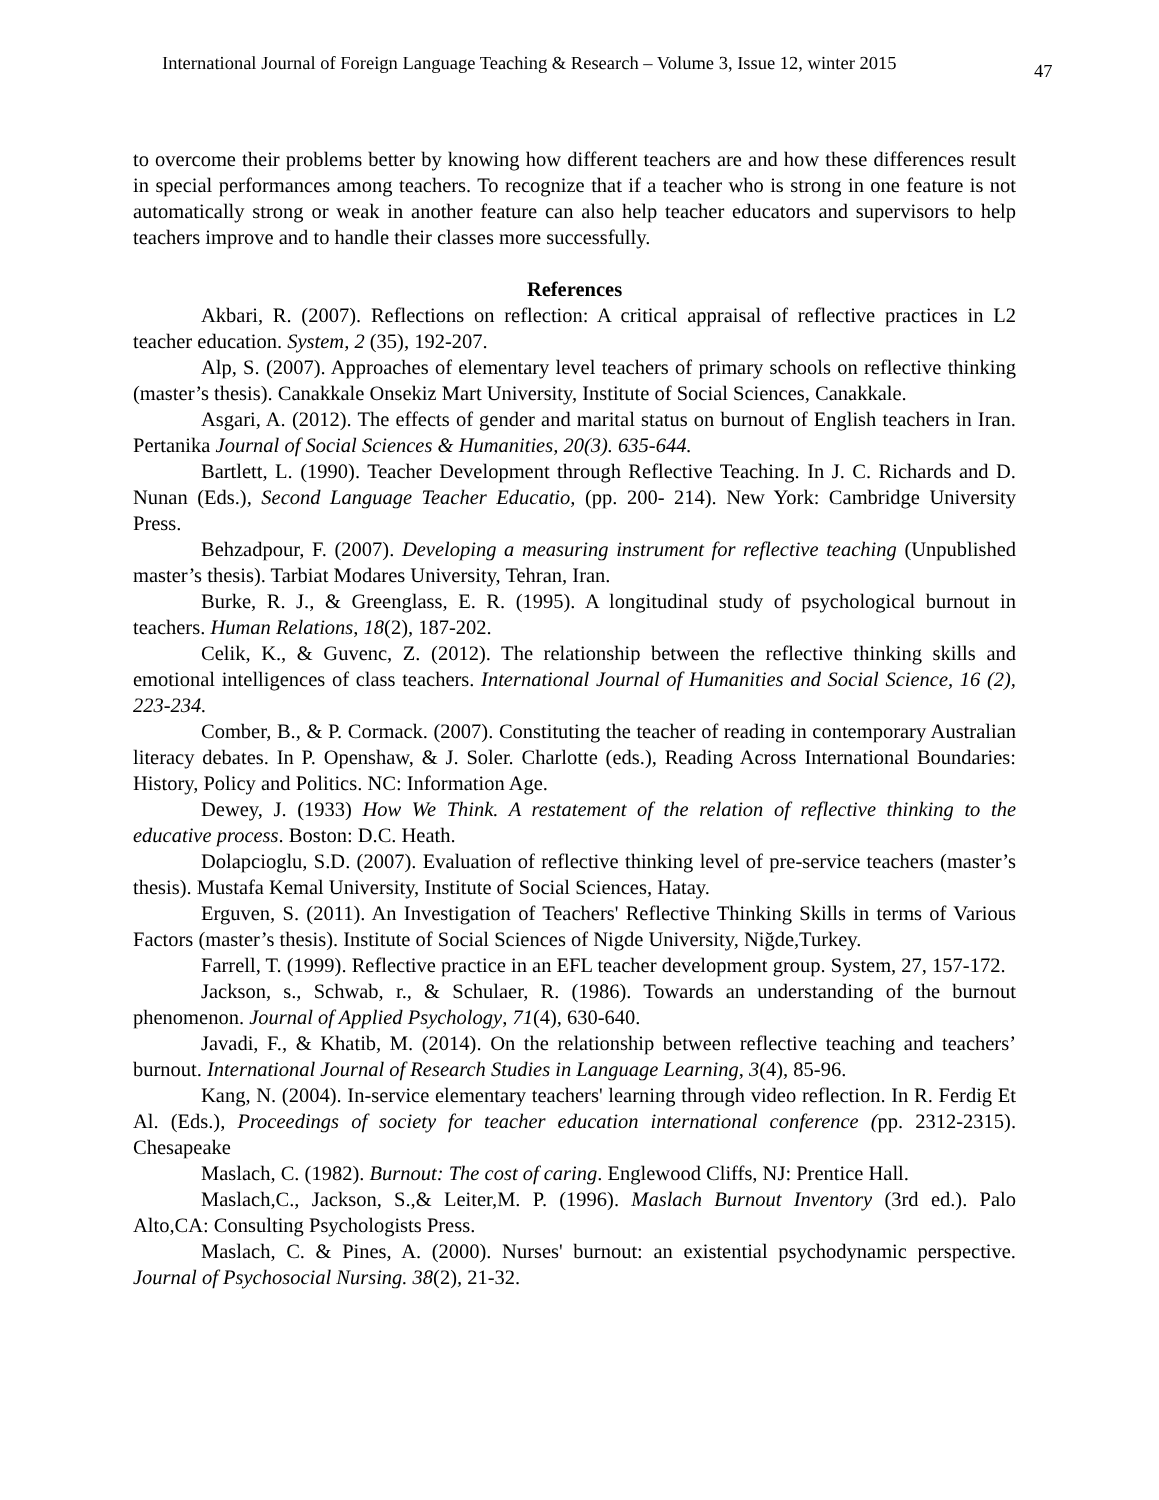International Journal of Foreign Language Teaching & Research – Volume 3, Issue 12, winter 2015
47
to overcome their problems better by knowing how different teachers are and how these differences result in special performances among teachers. To recognize that if a teacher who is strong in one feature is not automatically strong or weak in another feature can also help teacher educators and supervisors to help teachers improve and to handle their classes more successfully.
References
Akbari, R. (2007). Reflections on reflection: A critical appraisal of reflective practices in L2 teacher education. System, 2 (35), 192-207.
Alp, S. (2007). Approaches of elementary level teachers of primary schools on reflective thinking (master’s thesis). Canakkale Onsekiz Mart University, Institute of Social Sciences, Canakkale.
Asgari, A. (2012). The effects of gender and marital status on burnout of English teachers in Iran. Pertanika Journal of Social Sciences & Humanities, 20(3). 635-644.
Bartlett, L. (1990). Teacher Development through Reflective Teaching. In J. C. Richards and D. Nunan (Eds.), Second Language Teacher Educatio, (pp. 200- 214). New York: Cambridge University Press.
Behzadpour, F. (2007). Developing a measuring instrument for reflective teaching (Unpublished master’s thesis). Tarbiat Modares University, Tehran, Iran.
Burke, R. J., & Greenglass, E. R. (1995). A longitudinal study of psychological burnout in teachers. Human Relations, 18(2), 187-202.
Celik, K., & Guvenc, Z. (2012). The relationship between the reflective thinking skills and emotional intelligences of class teachers. International Journal of Humanities and Social Science, 16 (2), 223-234.
Comber, B., & P. Cormack. (2007). Constituting the teacher of reading in contemporary Australian literacy debates. In P. Openshaw, & J. Soler. Charlotte (eds.), Reading Across International Boundaries: History, Policy and Politics. NC: Information Age.
Dewey, J. (1933) How We Think. A restatement of the relation of reflective thinking to the educative process. Boston: D.C. Heath.
Dolapcioglu, S.D. (2007). Evaluation of reflective thinking level of pre-service teachers (master’s thesis). Mustafa Kemal University, Institute of Social Sciences, Hatay.
Erguven, S. (2011). An Investigation of Teachers' Reflective Thinking Skills in terms of Various Factors (master’s thesis). Institute of Social Sciences of Nigde University, Niğde,Turkey.
Farrell, T. (1999). Reflective practice in an EFL teacher development group. System, 27, 157-172.
Jackson, s., Schwab, r., & Schulaer, R. (1986). Towards an understanding of the burnout phenomenon. Journal of Applied Psychology, 71(4), 630-640.
Javadi, F., & Khatib, M. (2014). On the relationship between reflective teaching and teachers’ burnout. International Journal of Research Studies in Language Learning, 3(4), 85-96.
Kang, N. (2004). In-service elementary teachers' learning through video reflection. In R. Ferdig Et Al. (Eds.), Proceedings of society for teacher education international conference (pp. 2312-2315). Chesapeake
Maslach, C. (1982). Burnout: The cost of caring. Englewood Cliffs, NJ: Prentice Hall.
Maslach,C., Jackson, S.,& Leiter,M. P. (1996). Maslach Burnout Inventory (3rd ed.). Palo Alto,CA: Consulting Psychologists Press.
Maslach, C. & Pines, A. (2000). Nurses' burnout: an existential psychodynamic perspective. Journal of Psychosocial Nursing. 38(2), 21-32.